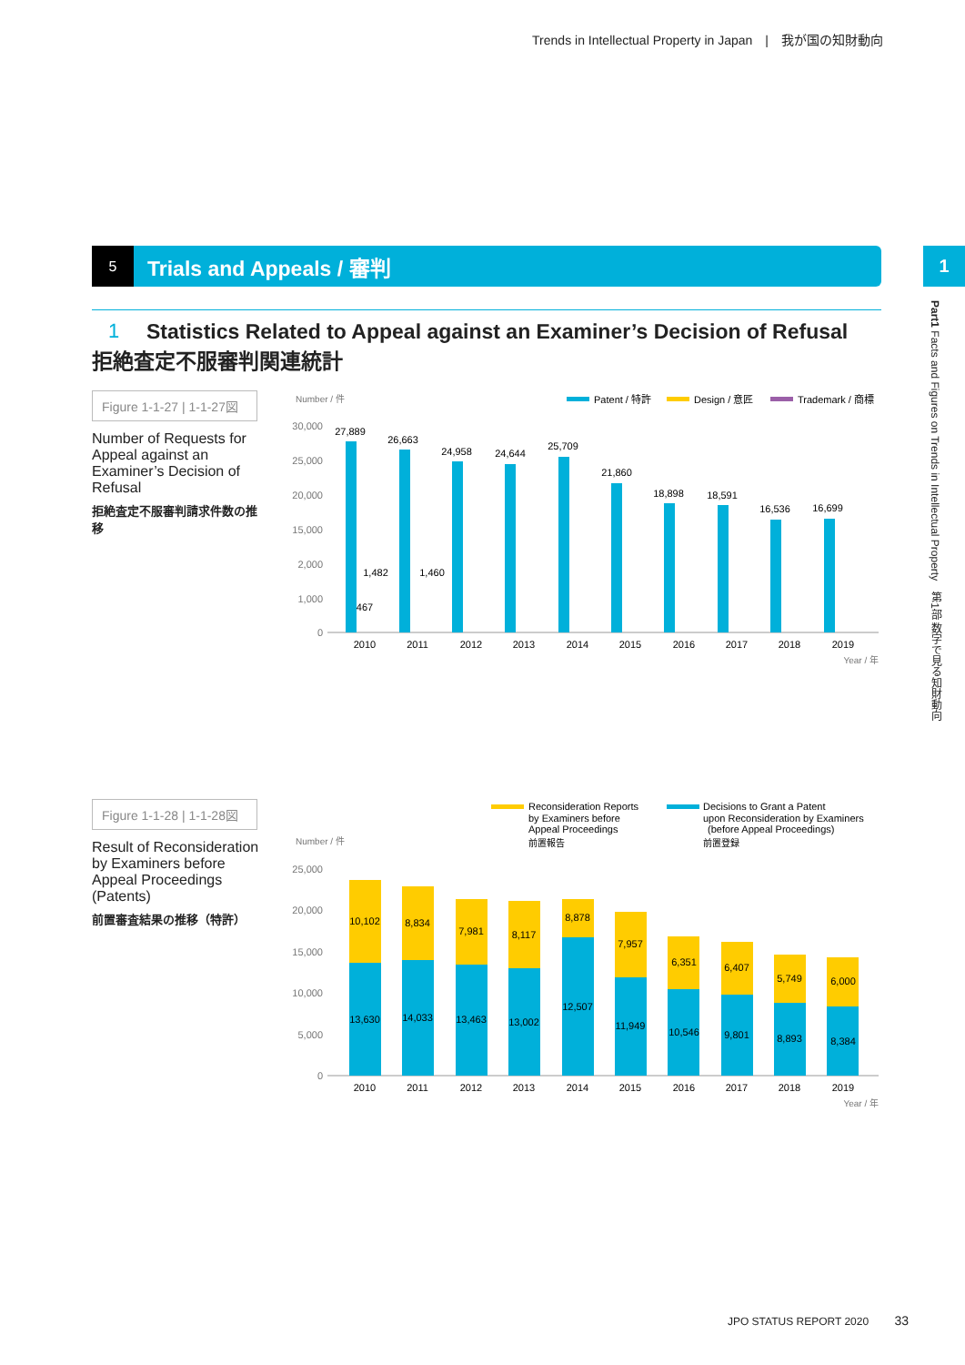Trends in Intellectual Property in Japan　|　我が国の知財動向
5
Trials and Appeals / 審判
1
Part1 Facts and Figures on Trends in Intellectual Property　第1部 数字で見る知財動向
1
Statistics Related to Appeal against an Examiner’s Decision of Refusal
拒絶査定不服審判関連統計
Figure 1-1-27 | 1-1-27図
Number of Requests for Appeal against an Examiner’s Decision of Refusal
拒絶査定不服審判請求件数の推移
Number / 件
Patent / 特許
Design / 意匠
Trademark / 商標
30,000
25,000
20,000
15,000
2,000
1,000
0
27,889
2010
1,482
467
26,663
2011
1,460
24,958
2012
24,644
2013
25,709
2014
21,860
2015
18,898
2016
18,591
2017
16,536
2018
16,699
2019
Year / 年
Figure 1-1-28 | 1-1-28図
Result of Reconsideration by Examiners before Appeal Proceedings (Patents)
前置審査結果の推移（特許）
Reconsideration Reports
by Examiners before
Appeal Proceedings
前置報告
Decisions to Grant a Patent
upon Reconsideration by Examiners
(before Appeal Proceedings)
前置登録
Number / 件
25,000
20,000
15,000
10,000
5,000
0
10,102
13,630
2010
8,834
14,033
2011
7,981
13,463
2012
8,117
13,002
2013
8,878
12,507
2014
7,957
11,949
2015
6,351
10,546
2016
6,407
9,801
2017
5,749
8,893
2018
6,000
8,384
2019
Year / 年
JPO STATUS REPORT 2020 33